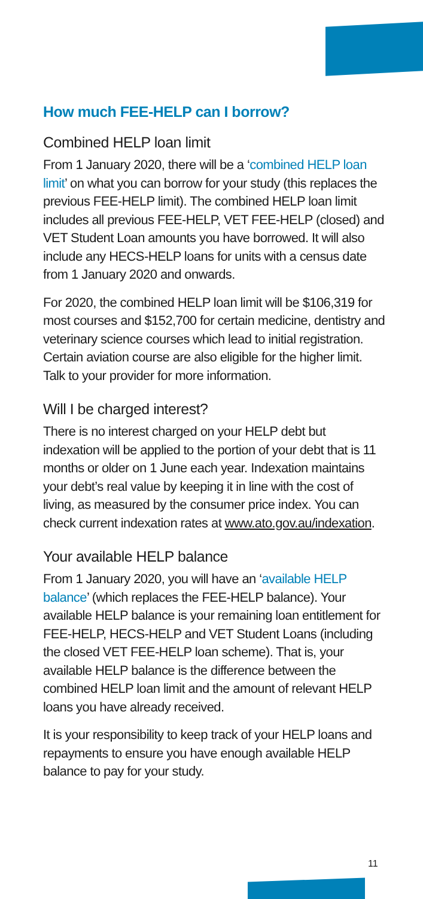How much FEE-HELP can I borrow?
Combined HELP loan limit
From 1 January 2020, there will be a ‘combined HELP loan limit’ on what you can borrow for your study (this replaces the previous FEE-HELP limit). The combined HELP loan limit includes all previous FEE-HELP, VET FEE-HELP (closed) and VET Student Loan amounts you have borrowed. It will also include any HECS-HELP loans for units with a census date from 1 January 2020 and onwards.
For 2020, the combined HELP loan limit will be $106,319 for most courses and $152,700 for certain medicine, dentistry and veterinary science courses which lead to initial registration. Certain aviation course are also eligible for the higher limit. Talk to your provider for more information.
Will I be charged interest?
There is no interest charged on your HELP debt but indexation will be applied to the portion of your debt that is 11 months or older on 1 June each year. Indexation maintains your debt’s real value by keeping it in line with the cost of living, as measured by the consumer price index. You can check current indexation rates at www.ato.gov.au/indexation.
Your available HELP balance
From 1 January 2020, you will have an ‘available HELP balance’ (which replaces the FEE-HELP balance). Your available HELP balance is your remaining loan entitlement for FEE-HELP, HECS-HELP and VET Student Loans (including the closed VET FEE-HELP loan scheme). That is, your available HELP balance is the difference between the combined HELP loan limit and the amount of relevant HELP loans you have already received.
It is your responsibility to keep track of your HELP loans and repayments to ensure you have enough available HELP balance to pay for your study.
11